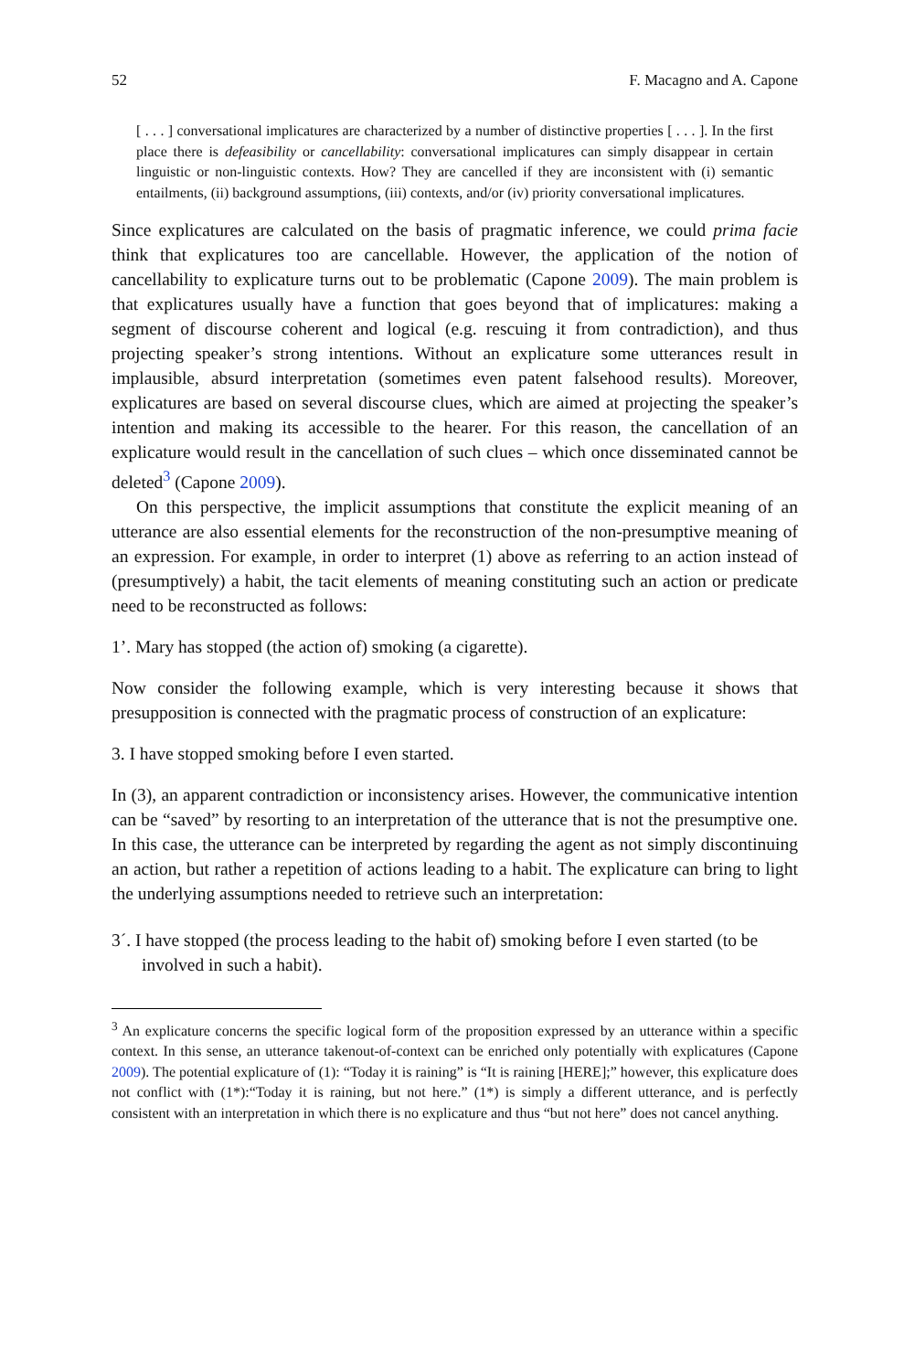52 F. Macagno and A. Capone
[ . . . ] conversational implicatures are characterized by a number of distinctive properties [ . . . ]. In the first place there is defeasibility or cancellability: conversational implicatures can simply disappear in certain linguistic or non-linguistic contexts. How? They are cancelled if they are inconsistent with (i) semantic entailments, (ii) background assumptions, (iii) contexts, and/or (iv) priority conversational implicatures.
Since explicatures are calculated on the basis of pragmatic inference, we could prima facie think that explicatures too are cancellable. However, the application of the notion of cancellability to explicature turns out to be problematic (Capone 2009). The main problem is that explicatures usually have a function that goes beyond that of implicatures: making a segment of discourse coherent and logical (e.g. rescuing it from contradiction), and thus projecting speaker’s strong intentions. Without an explicature some utterances result in implausible, absurd interpretation (sometimes even patent falsehood results). Moreover, explicatures are based on several discourse clues, which are aimed at projecting the speaker’s intention and making its accessible to the hearer. For this reason, the cancellation of an explicature would result in the cancellation of such clues – which once disseminated cannot be deleted<sup>3</sup> (Capone 2009).
On this perspective, the implicit assumptions that constitute the explicit meaning of an utterance are also essential elements for the reconstruction of the non-presumptive meaning of an expression. For example, in order to interpret (1) above as referring to an action instead of (presumptively) a habit, the tacit elements of meaning constituting such an action or predicate need to be reconstructed as follows:
1’. Mary has stopped (the action of) smoking (a cigarette).
Now consider the following example, which is very interesting because it shows that presupposition is connected with the pragmatic process of construction of an explicature:
3. I have stopped smoking before I even started.
In (3), an apparent contradiction or inconsistency arises. However, the communicative intention can be “saved” by resorting to an interpretation of the utterance that is not the presumptive one. In this case, the utterance can be interpreted by regarding the agent as not simply discontinuing an action, but rather a repetition of actions leading to a habit. The explicature can bring to light the underlying assumptions needed to retrieve such an interpretation:
3´. I have stopped (the process leading to the habit of) smoking before I even started (to be involved in such a habit).
<sup>3</sup> An explicature concerns the specific logical form of the proposition expressed by an utterance within a specific context. In this sense, an utterance takenout-of-context can be enriched only potentially with explicatures (Capone 2009). The potential explicature of (1): “Today it is raining” is “It is raining [HERE];” however, this explicature does not conflict with (1*):“Today it is raining, but not here.” (1*) is simply a different utterance, and is perfectly consistent with an interpretation in which there is no explicature and thus “but not here” does not cancel anything.